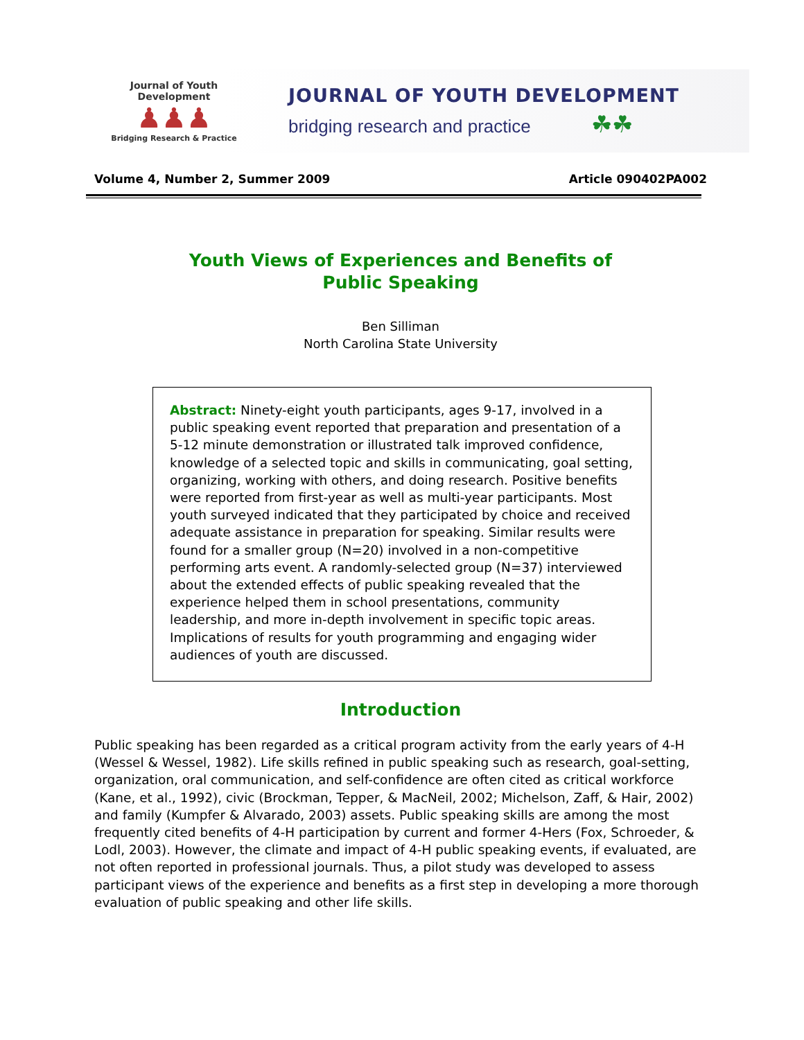Journal of Youth Development
♟♟♟
Bridging Research & Practice
JOURNAL OF YOUTH DEVELOPMENT
bridging research and practice ☘☘
Volume 4, Number 2, Summer 2009 Article 090402PA002
Youth Views of Experiences and Benefits of
Public Speaking
Ben Silliman
North Carolina State University
Abstract: Ninety-eight youth participants, ages 9-17, involved in a public speaking event reported that preparation and presentation of a 5-12 minute demonstration or illustrated talk improved confidence, knowledge of a selected topic and skills in communicating, goal setting, organizing, working with others, and doing research. Positive benefits were reported from first-year as well as multi-year participants. Most youth surveyed indicated that they participated by choice and received adequate assistance in preparation for speaking. Similar results were found for a smaller group (N=20) involved in a non-competitive performing arts event. A randomly-selected group (N=37) interviewed about the extended effects of public speaking revealed that the experience helped them in school presentations, community leadership, and more in-depth involvement in specific topic areas. Implications of results for youth programming and engaging wider audiences of youth are discussed.
Introduction
Public speaking has been regarded as a critical program activity from the early years of 4-H (Wessel & Wessel, 1982). Life skills refined in public speaking such as research, goal-setting, organization, oral communication, and self-confidence are often cited as critical workforce (Kane, et al., 1992), civic (Brockman, Tepper, & MacNeil, 2002; Michelson, Zaff, & Hair, 2002) and family (Kumpfer & Alvarado, 2003) assets. Public speaking skills are among the most frequently cited benefits of 4-H participation by current and former 4-Hers (Fox, Schroeder, & Lodl, 2003). However, the climate and impact of 4-H public speaking events, if evaluated, are not often reported in professional journals. Thus, a pilot study was developed to assess participant views of the experience and benefits as a first step in developing a more thorough evaluation of public speaking and other life skills.